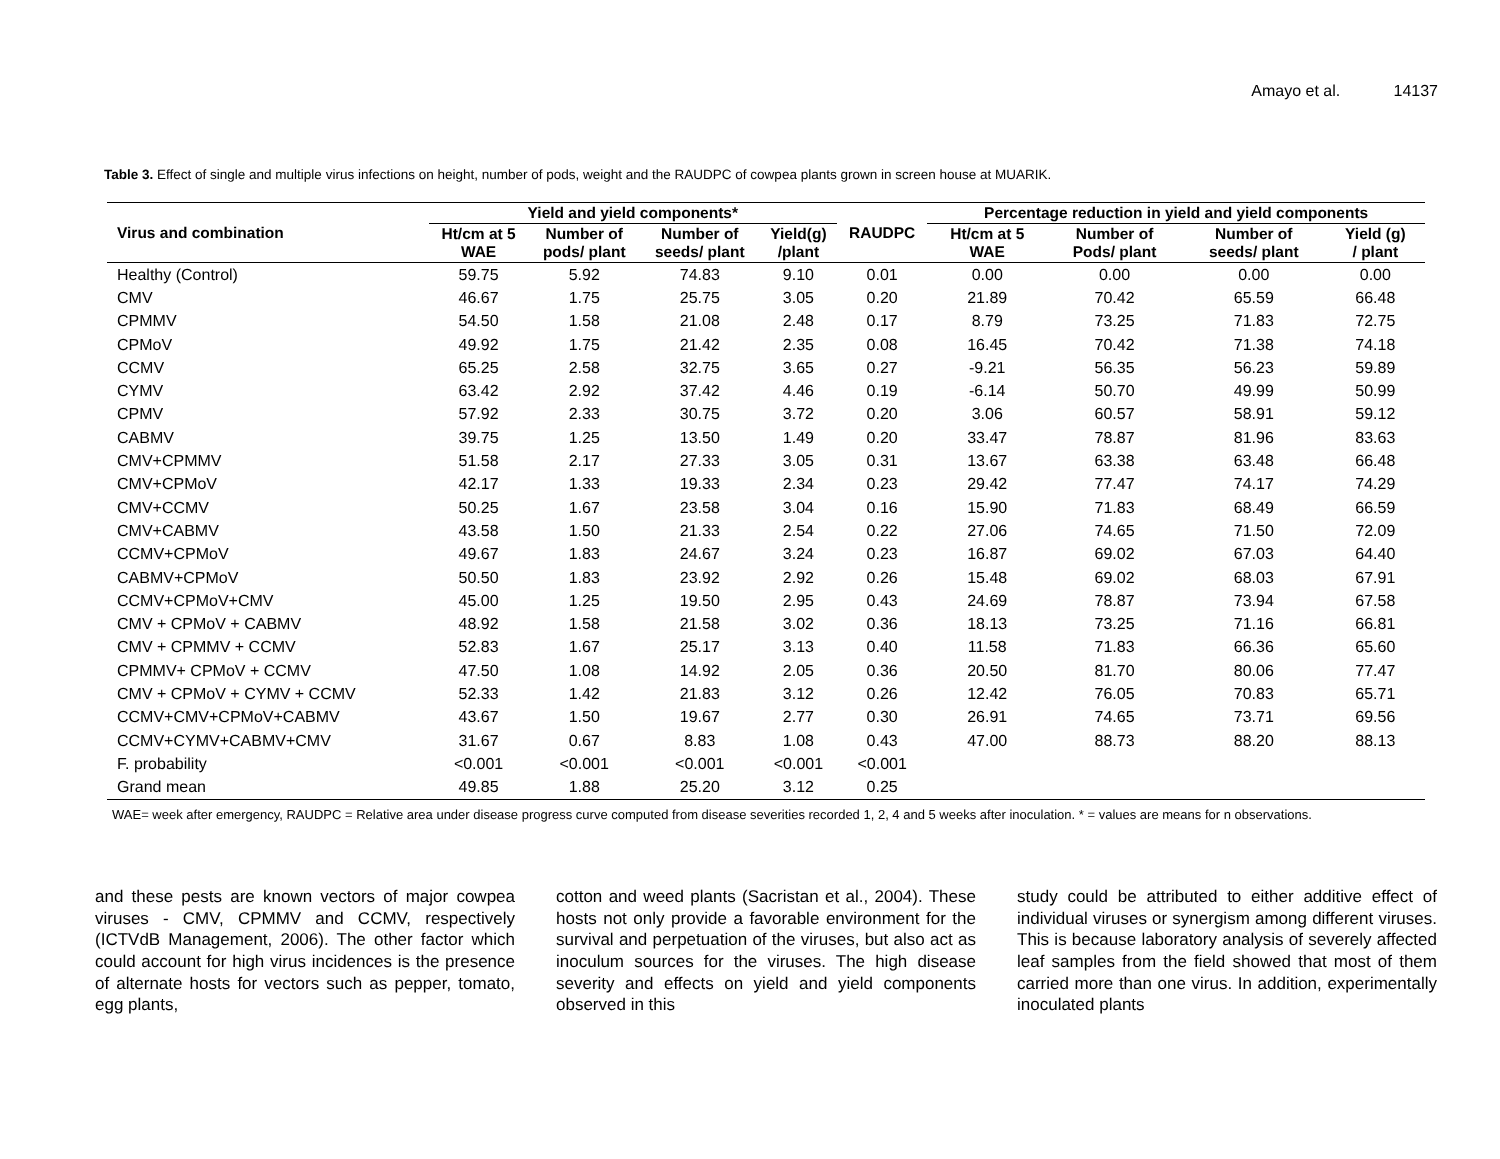Amayo et al. 14137
Table 3. Effect of single and multiple virus infections on height, number of pods, weight and the RAUDPC of cowpea plants grown in screen house at MUARIK.
| Virus and combination | Yield and yield components* | | | | RAUDPC | Percentage reduction in yield and yield components | | | |
| --- | --- | --- | --- | --- | --- | --- | --- | --- | --- |
| | Ht/cm at 5 WAE | Number of pods/ plant | Number of seeds/ plant | Yield(g) /plant | | Ht/cm at 5 WAE | Number of Pods/ plant | Number of seeds/ plant | Yield (g) / plant |
| Healthy (Control) | 59.75 | 5.92 | 74.83 | 9.10 | 0.01 | 0.00 | 0.00 | 0.00 | 0.00 |
| CMV | 46.67 | 1.75 | 25.75 | 3.05 | 0.20 | 21.89 | 70.42 | 65.59 | 66.48 |
| CPMMV | 54.50 | 1.58 | 21.08 | 2.48 | 0.17 | 8.79 | 73.25 | 71.83 | 72.75 |
| CPMoV | 49.92 | 1.75 | 21.42 | 2.35 | 0.08 | 16.45 | 70.42 | 71.38 | 74.18 |
| CCMV | 65.25 | 2.58 | 32.75 | 3.65 | 0.27 | -9.21 | 56.35 | 56.23 | 59.89 |
| CYMV | 63.42 | 2.92 | 37.42 | 4.46 | 0.19 | -6.14 | 50.70 | 49.99 | 50.99 |
| CPMV | 57.92 | 2.33 | 30.75 | 3.72 | 0.20 | 3.06 | 60.57 | 58.91 | 59.12 |
| CABMV | 39.75 | 1.25 | 13.50 | 1.49 | 0.20 | 33.47 | 78.87 | 81.96 | 83.63 |
| CMV+CPMMV | 51.58 | 2.17 | 27.33 | 3.05 | 0.31 | 13.67 | 63.38 | 63.48 | 66.48 |
| CMV+CPMoV | 42.17 | 1.33 | 19.33 | 2.34 | 0.23 | 29.42 | 77.47 | 74.17 | 74.29 |
| CMV+CCMV | 50.25 | 1.67 | 23.58 | 3.04 | 0.16 | 15.90 | 71.83 | 68.49 | 66.59 |
| CMV+CABMV | 43.58 | 1.50 | 21.33 | 2.54 | 0.22 | 27.06 | 74.65 | 71.50 | 72.09 |
| CCMV+CPMoV | 49.67 | 1.83 | 24.67 | 3.24 | 0.23 | 16.87 | 69.02 | 67.03 | 64.40 |
| CABMV+CPMoV | 50.50 | 1.83 | 23.92 | 2.92 | 0.26 | 15.48 | 69.02 | 68.03 | 67.91 |
| CCMV+CPMoV+CMV | 45.00 | 1.25 | 19.50 | 2.95 | 0.43 | 24.69 | 78.87 | 73.94 | 67.58 |
| CMV + CPMoV + CABMV | 48.92 | 1.58 | 21.58 | 3.02 | 0.36 | 18.13 | 73.25 | 71.16 | 66.81 |
| CMV + CPMMV + CCMV | 52.83 | 1.67 | 25.17 | 3.13 | 0.40 | 11.58 | 71.83 | 66.36 | 65.60 |
| CPMMV+ CPMoV + CCMV | 47.50 | 1.08 | 14.92 | 2.05 | 0.36 | 20.50 | 81.70 | 80.06 | 77.47 |
| CMV + CPMoV + CYMV + CCMV | 52.33 | 1.42 | 21.83 | 3.12 | 0.26 | 12.42 | 76.05 | 70.83 | 65.71 |
| CCMV+CMV+CPMoV+CABMV | 43.67 | 1.50 | 19.67 | 2.77 | 0.30 | 26.91 | 74.65 | 73.71 | 69.56 |
| CCMV+CYMV+CABMV+CMV | 31.67 | 0.67 | 8.83 | 1.08 | 0.43 | 47.00 | 88.73 | 88.20 | 88.13 |
| F. probability | <0.001 | <0.001 | <0.001 | <0.001 | <0.001 | | | | |
| Grand mean | 49.85 | 1.88 | 25.20 | 3.12 | 0.25 | | | | |
WAE= week after emergency, RAUDPC = Relative area under disease progress curve computed from disease severities recorded 1, 2, 4 and 5 weeks after inoculation. * = values are means for n observations.
and these pests are known vectors of major cowpea viruses - CMV, CPMMV and CCMV, respectively (ICTVdB Management, 2006). The other factor which could account for high virus incidences is the presence of alternate hosts for vectors such as pepper, tomato, egg plants,
cotton and weed plants (Sacristan et al., 2004). These hosts not only provide a favorable environment for the survival and perpetuation of the viruses, but also act as inoculum sources for the viruses. The high disease severity and effects on yield and yield components observed in this
study could be attributed to either additive effect of individual viruses or synergism among different viruses. This is because laboratory analysis of severely affected leaf samples from the field showed that most of them carried more than one virus. In addition, experimentally inoculated plants